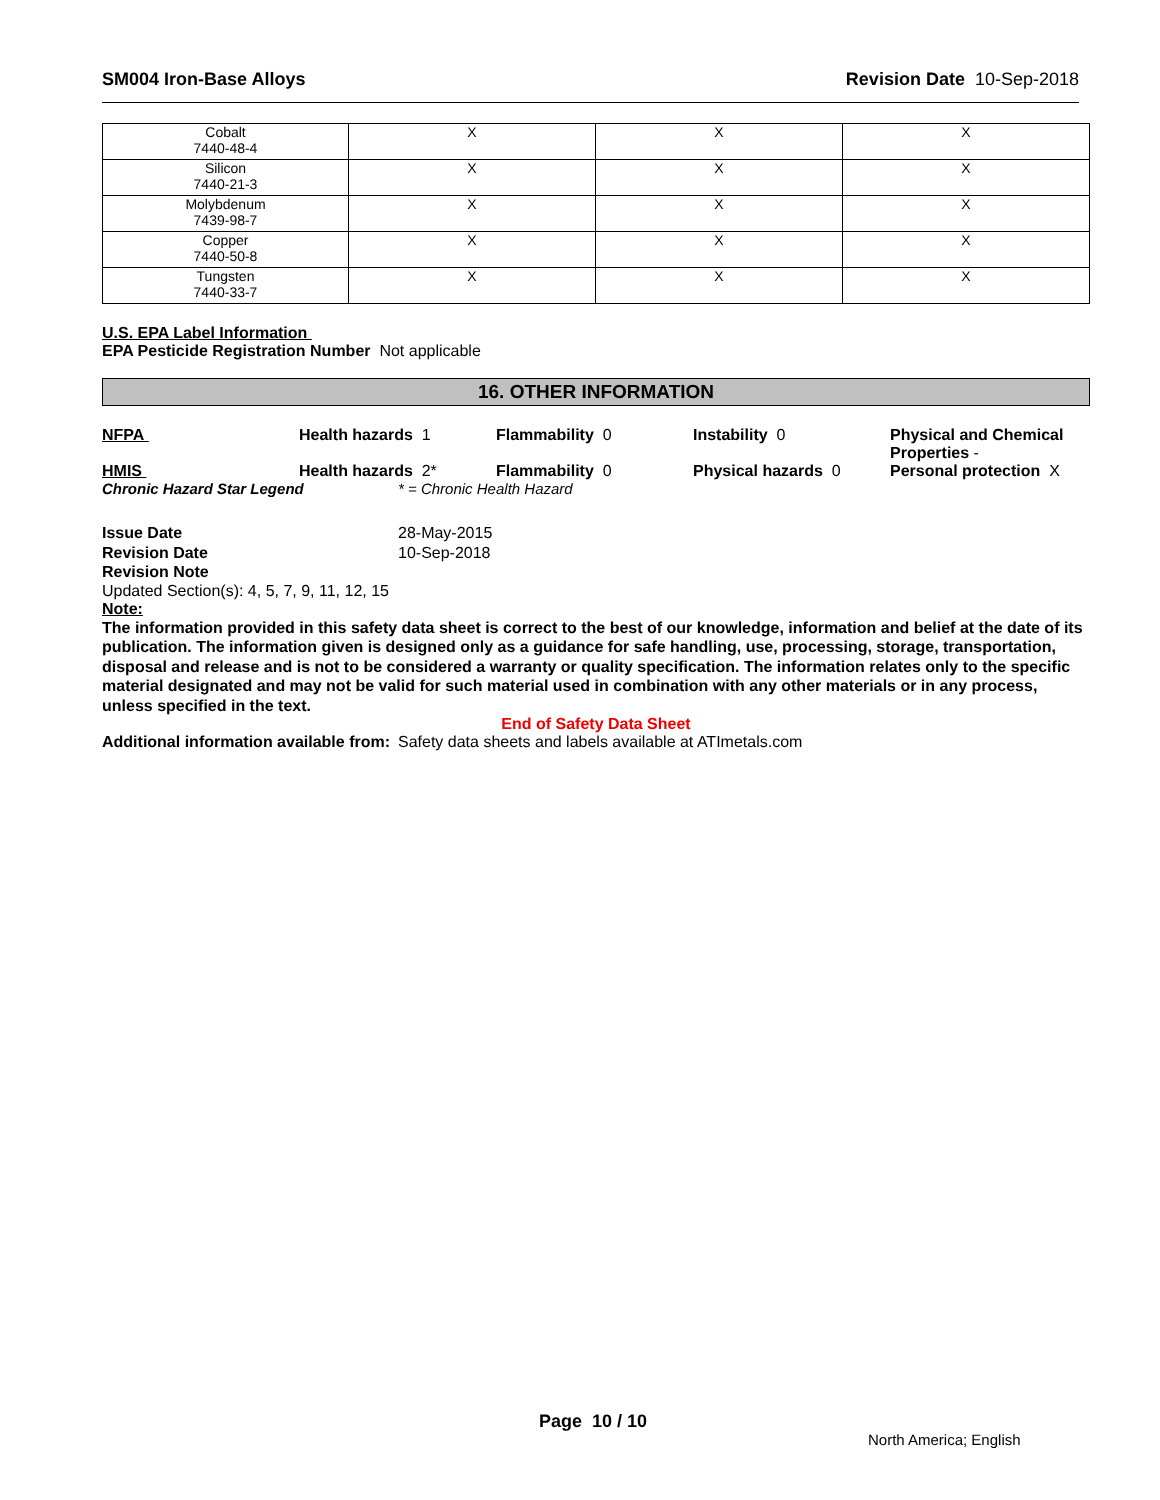SM004 Iron-Base Alloys Revision Date 10-Sep-2018
| Cobalt 7440-48-4 | X | X | X |
| Silicon 7440-21-3 | X | X | X |
| Molybdenum 7439-98-7 | X | X | X |
| Copper 7440-50-8 | X | X | X |
| Tungsten 7440-33-7 | X | X | X |
U.S. EPA Label Information
EPA Pesticide Registration Number Not applicable
16. OTHER INFORMATION
NFPA Health hazards 1 Flammability 0 Instability 0 Physical and Chemical Properties -
HMIS Health hazards 2* Flammability 0 Physical hazards 0 Personal protection X
Chronic Hazard Star Legend * = Chronic Health Hazard
Issue Date
28-May-2015
Revision Date
10-Sep-2018
Revision Note
Updated Section(s): 4, 5, 7, 9, 11, 12, 15
Note:
The information provided in this safety data sheet is correct to the best of our knowledge, information and belief at the date of its publication. The information given is designed only as a guidance for safe handling, use, processing, storage, transportation, disposal and release and is not to be considered a warranty or quality specification. The information relates only to the specific material designated and may not be valid for such material used in combination with any other materials or in any process, unless specified in the text.
End of Safety Data Sheet
Additional information available from:
Safety data sheets and labels available at ATImetals.com
Page 10 / 10
North America; English